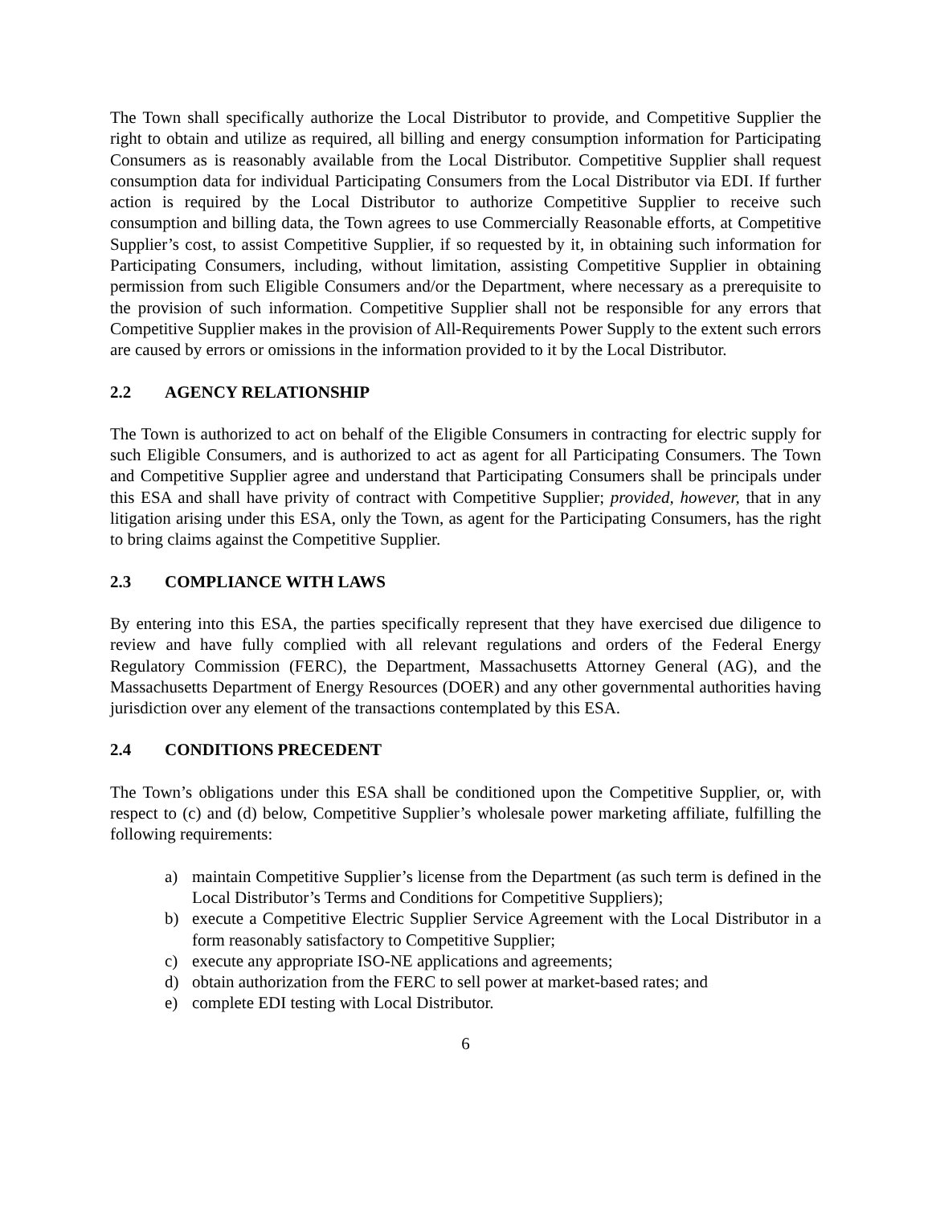The Town shall specifically authorize the Local Distributor to provide, and Competitive Supplier the right to obtain and utilize as required, all billing and energy consumption information for Participating Consumers as is reasonably available from the Local Distributor. Competitive Supplier shall request consumption data for individual Participating Consumers from the Local Distributor via EDI. If further action is required by the Local Distributor to authorize Competitive Supplier to receive such consumption and billing data, the Town agrees to use Commercially Reasonable efforts, at Competitive Supplier’s cost, to assist Competitive Supplier, if so requested by it, in obtaining such information for Participating Consumers, including, without limitation, assisting Competitive Supplier in obtaining permission from such Eligible Consumers and/or the Department, where necessary as a prerequisite to the provision of such information. Competitive Supplier shall not be responsible for any errors that Competitive Supplier makes in the provision of All-Requirements Power Supply to the extent such errors are caused by errors or omissions in the information provided to it by the Local Distributor.
2.2 AGENCY RELATIONSHIP
The Town is authorized to act on behalf of the Eligible Consumers in contracting for electric supply for such Eligible Consumers, and is authorized to act as agent for all Participating Consumers. The Town and Competitive Supplier agree and understand that Participating Consumers shall be principals under this ESA and shall have privity of contract with Competitive Supplier; provided, however, that in any litigation arising under this ESA, only the Town, as agent for the Participating Consumers, has the right to bring claims against the Competitive Supplier.
2.3 COMPLIANCE WITH LAWS
By entering into this ESA, the parties specifically represent that they have exercised due diligence to review and have fully complied with all relevant regulations and orders of the Federal Energy Regulatory Commission (FERC), the Department, Massachusetts Attorney General (AG), and the Massachusetts Department of Energy Resources (DOER) and any other governmental authorities having jurisdiction over any element of the transactions contemplated by this ESA.
2.4 CONDITIONS PRECEDENT
The Town’s obligations under this ESA shall be conditioned upon the Competitive Supplier, or, with respect to (c) and (d) below, Competitive Supplier’s wholesale power marketing affiliate, fulfilling the following requirements:
a) maintain Competitive Supplier’s license from the Department (as such term is defined in the Local Distributor’s Terms and Conditions for Competitive Suppliers);
b) execute a Competitive Electric Supplier Service Agreement with the Local Distributor in a form reasonably satisfactory to Competitive Supplier;
c) execute any appropriate ISO-NE applications and agreements;
d) obtain authorization from the FERC to sell power at market-based rates; and
e) complete EDI testing with Local Distributor.
6